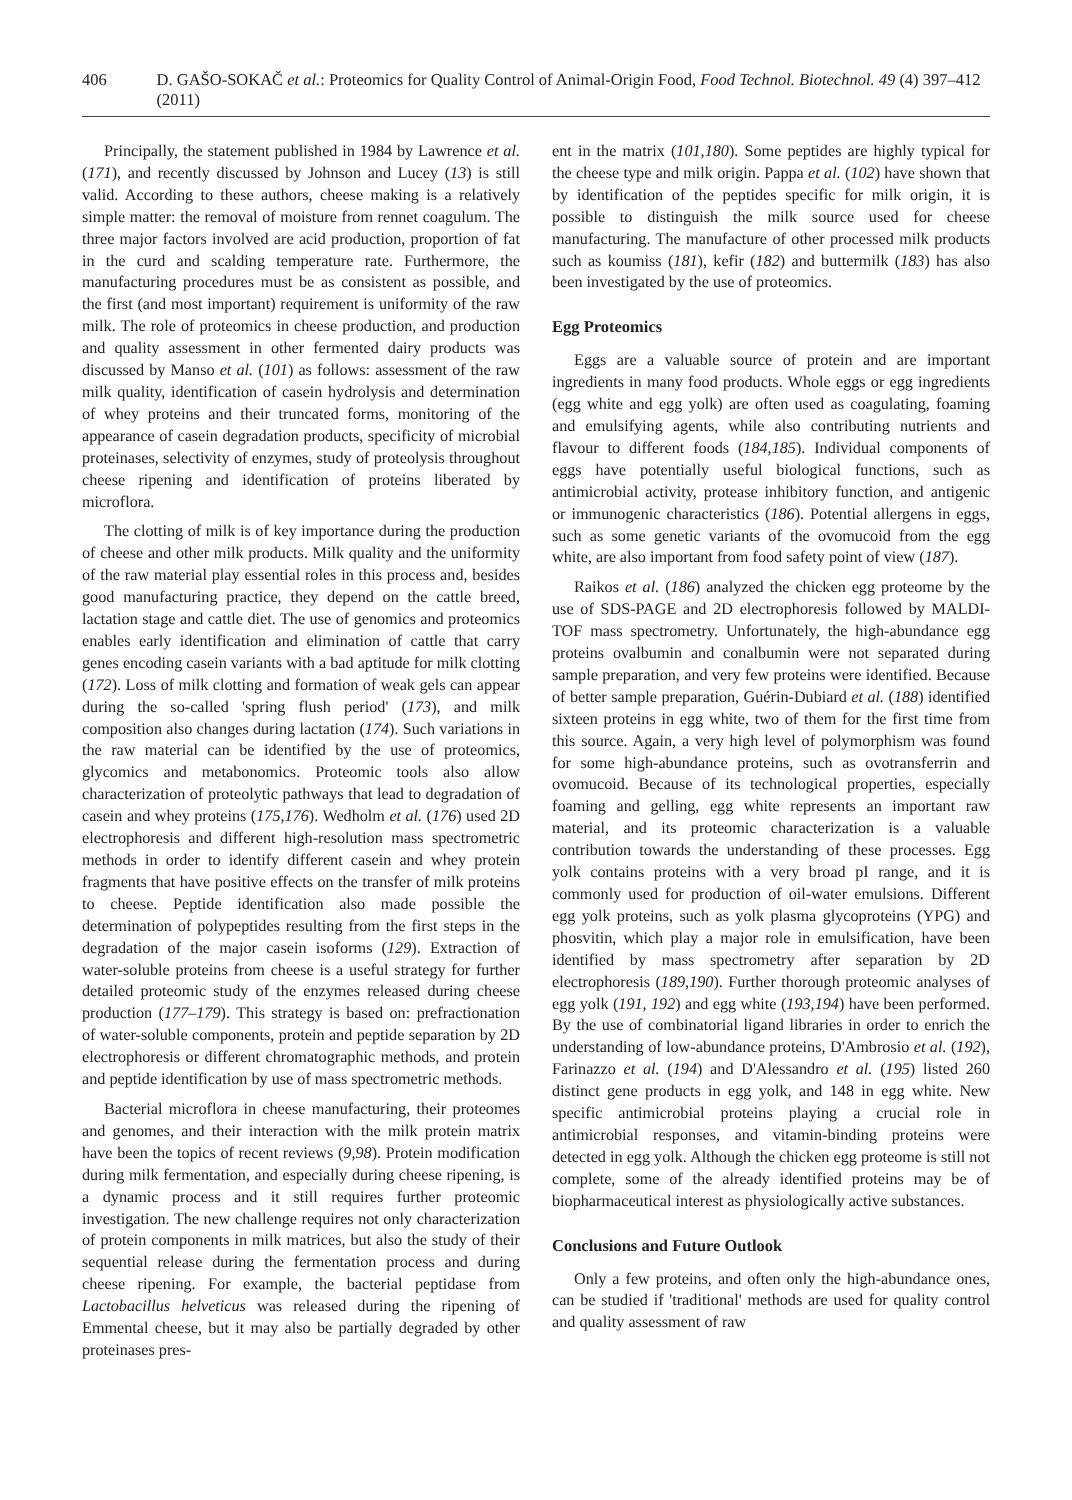406 D. GAŠO-SOKAČ et al.: Proteomics for Quality Control of Animal-Origin Food, Food Technol. Biotechnol. 49 (4) 397–412 (2011)
Principally, the statement published in 1984 by Lawrence et al. (171), and recently discussed by Johnson and Lucey (13) is still valid. According to these authors, cheese making is a relatively simple matter: the removal of moisture from rennet coagulum. The three major factors involved are acid production, proportion of fat in the curd and scalding temperature rate. Furthermore, the manufacturing procedures must be as consistent as possible, and the first (and most important) requirement is uniformity of the raw milk. The role of proteomics in cheese production, and production and quality assessment in other fermented dairy products was discussed by Manso et al. (101) as follows: assessment of the raw milk quality, identification of casein hydrolysis and determination of whey proteins and their truncated forms, monitoring of the appearance of casein degradation products, specificity of microbial proteinases, selectivity of enzymes, study of proteolysis throughout cheese ripening and identification of proteins liberated by microflora.
The clotting of milk is of key importance during the production of cheese and other milk products. Milk quality and the uniformity of the raw material play essential roles in this process and, besides good manufacturing practice, they depend on the cattle breed, lactation stage and cattle diet. The use of genomics and proteomics enables early identification and elimination of cattle that carry genes encoding casein variants with a bad aptitude for milk clotting (172). Loss of milk clotting and formation of weak gels can appear during the so-called 'spring flush period' (173), and milk composition also changes during lactation (174). Such variations in the raw material can be identified by the use of proteomics, glycomics and metabonomics. Proteomic tools also allow characterization of proteolytic pathways that lead to degradation of casein and whey proteins (175,176). Wedholm et al. (176) used 2D electrophoresis and different high-resolution mass spectrometric methods in order to identify different casein and whey protein fragments that have positive effects on the transfer of milk proteins to cheese. Peptide identification also made possible the determination of polypeptides resulting from the first steps in the degradation of the major casein isoforms (129). Extraction of water-soluble proteins from cheese is a useful strategy for further detailed proteomic study of the enzymes released during cheese production (177–179). This strategy is based on: prefractionation of water-soluble components, protein and peptide separation by 2D electrophoresis or different chromatographic methods, and protein and peptide identification by use of mass spectrometric methods.
Bacterial microflora in cheese manufacturing, their proteomes and genomes, and their interaction with the milk protein matrix have been the topics of recent reviews (9,98). Protein modification during milk fermentation, and especially during cheese ripening, is a dynamic process and it still requires further proteomic investigation. The new challenge requires not only characterization of protein components in milk matrices, but also the study of their sequential release during the fermentation process and during cheese ripening. For example, the bacterial peptidase from Lactobacillus helveticus was released during the ripening of Emmental cheese, but it may also be partially degraded by other proteinases pres-
ent in the matrix (101,180). Some peptides are highly typical for the cheese type and milk origin. Pappa et al. (102) have shown that by identification of the peptides specific for milk origin, it is possible to distinguish the milk source used for cheese manufacturing. The manufacture of other processed milk products such as koumiss (181), kefir (182) and buttermilk (183) has also been investigated by the use of proteomics.
Egg Proteomics
Eggs are a valuable source of protein and are important ingredients in many food products. Whole eggs or egg ingredients (egg white and egg yolk) are often used as coagulating, foaming and emulsifying agents, while also contributing nutrients and flavour to different foods (184,185). Individual components of eggs have potentially useful biological functions, such as antimicrobial activity, protease inhibitory function, and antigenic or immunogenic characteristics (186). Potential allergens in eggs, such as some genetic variants of the ovomucoid from the egg white, are also important from food safety point of view (187).
Raikos et al. (186) analyzed the chicken egg proteome by the use of SDS-PAGE and 2D electrophoresis followed by MALDI-TOF mass spectrometry. Unfortunately, the high-abundance egg proteins ovalbumin and conalbumin were not separated during sample preparation, and very few proteins were identified. Because of better sample preparation, Guérin-Dubiard et al. (188) identified sixteen proteins in egg white, two of them for the first time from this source. Again, a very high level of polymorphism was found for some high-abundance proteins, such as ovotransferrin and ovomucoid. Because of its technological properties, especially foaming and gelling, egg white represents an important raw material, and its proteomic characterization is a valuable contribution towards the understanding of these processes. Egg yolk contains proteins with a very broad pI range, and it is commonly used for production of oil-water emulsions. Different egg yolk proteins, such as yolk plasma glycoproteins (YPG) and phosvitin, which play a major role in emulsification, have been identified by mass spectrometry after separation by 2D electrophoresis (189,190). Further thorough proteomic analyses of egg yolk (191, 192) and egg white (193,194) have been performed. By the use of combinatorial ligand libraries in order to enrich the understanding of low-abundance proteins, D'Ambrosio et al. (192), Farinazzo et al. (194) and D'Alessandro et al. (195) listed 260 distinct gene products in egg yolk, and 148 in egg white. New specific antimicrobial proteins playing a crucial role in antimicrobial responses, and vitamin-binding proteins were detected in egg yolk. Although the chicken egg proteome is still not complete, some of the already identified proteins may be of biopharmaceutical interest as physiologically active substances.
Conclusions and Future Outlook
Only a few proteins, and often only the high-abundance ones, can be studied if 'traditional' methods are used for quality control and quality assessment of raw